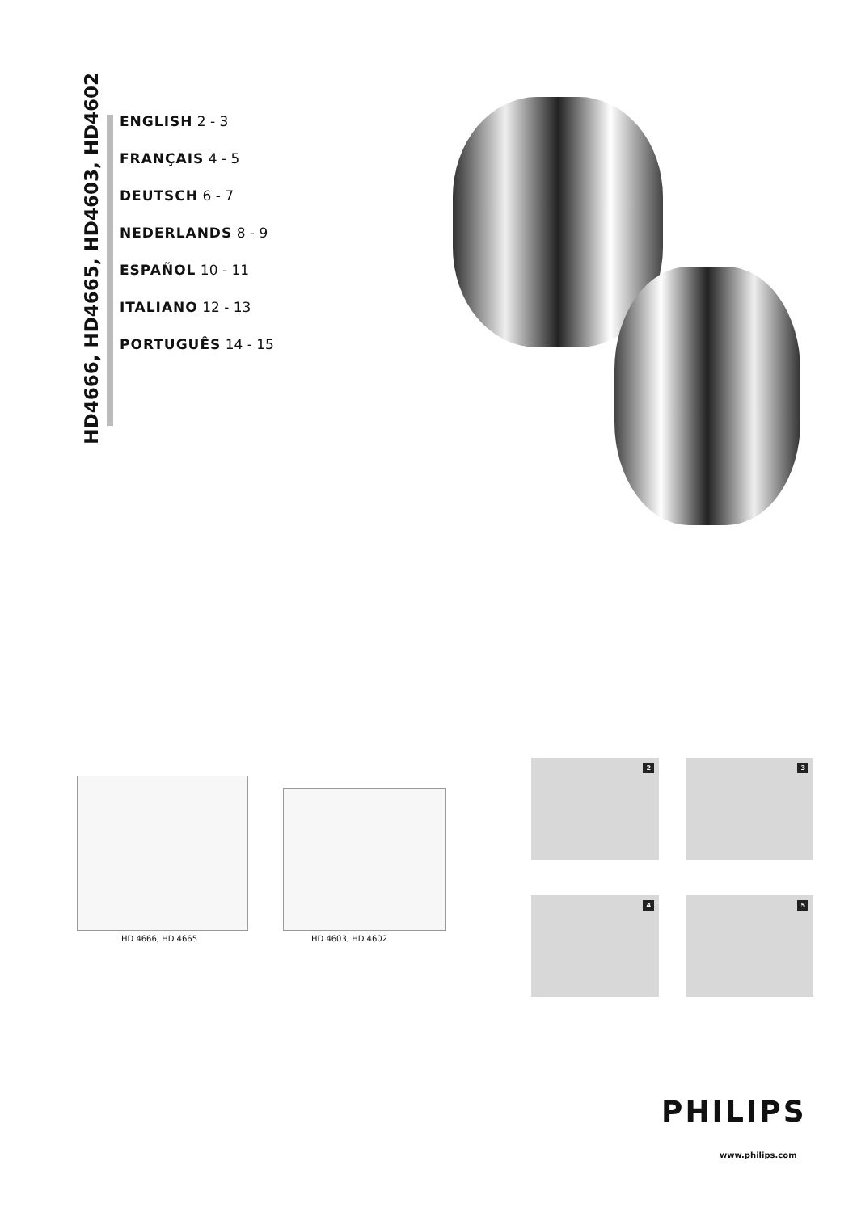HD4666, HD4665, HD4603, HD4602
ENGLISH 2 - 3
FRANÇAIS 4 - 5
DEUTSCH 6 - 7
NEDERLANDS 8 - 9
ESPAÑOL 10 - 11
ITALIANO 12 - 13
PORTUGUÊS 14 - 15
HD 4666, HD 4665 HD 4603, HD 4602
2 3
4 5
PHILIPS
www.philips.com